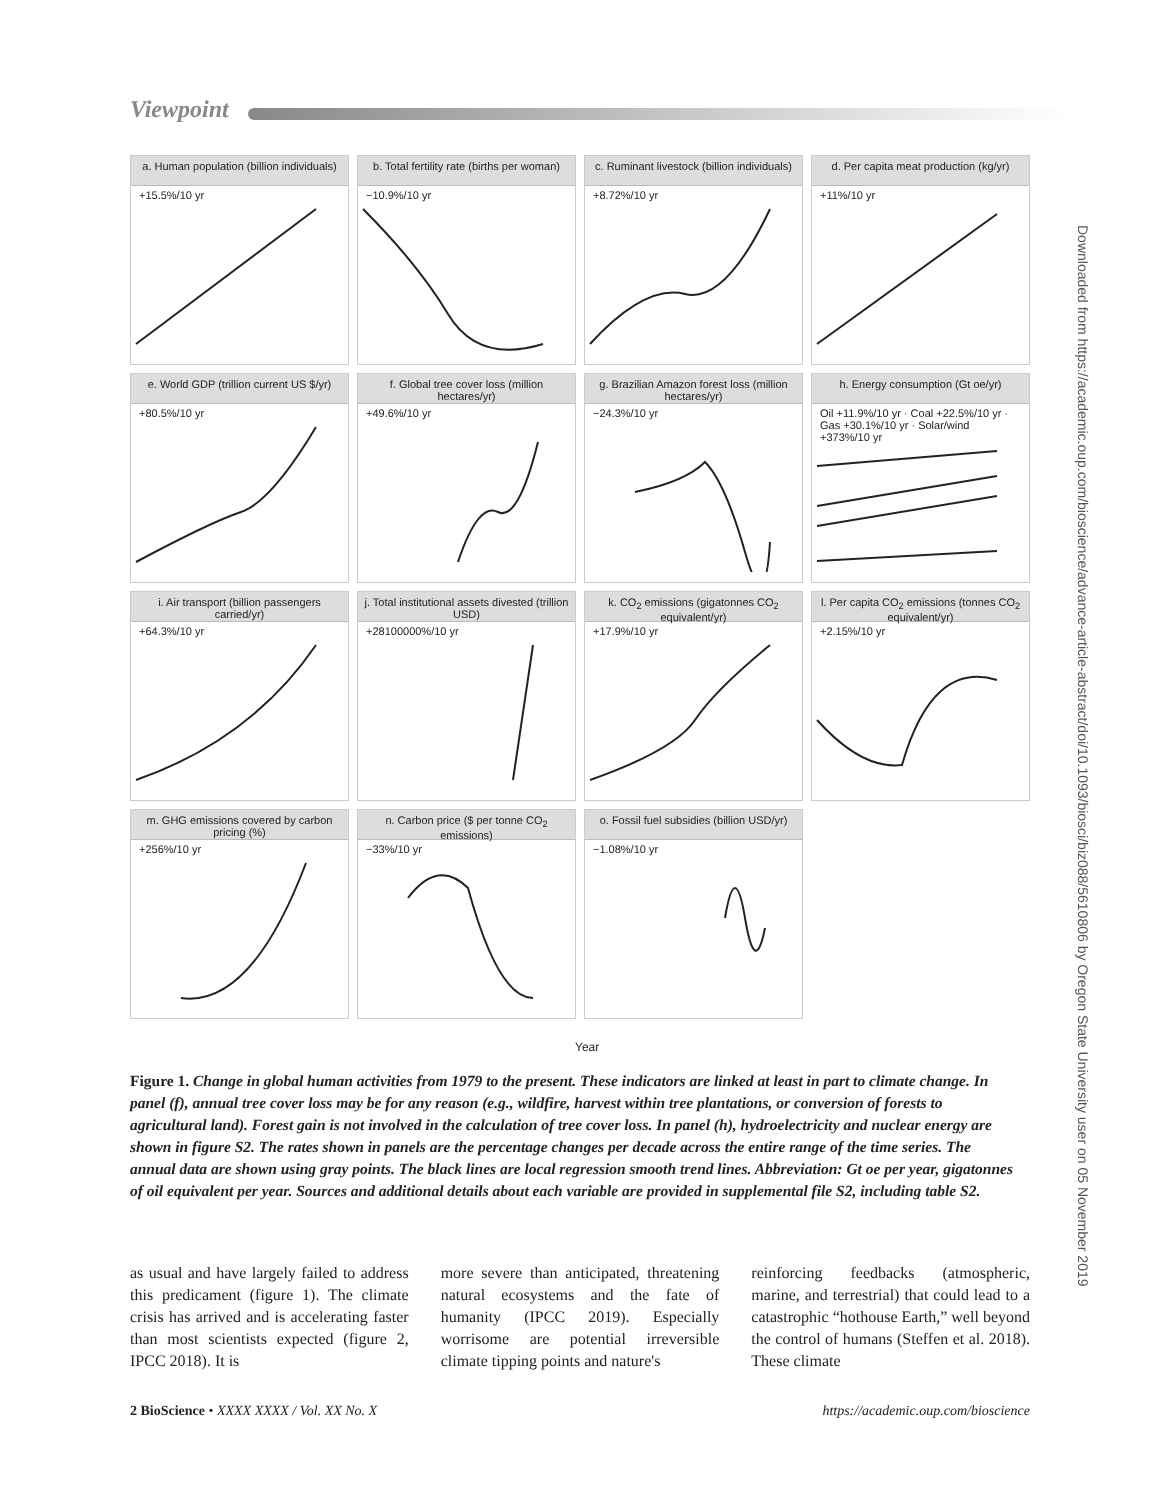Viewpoint
a. Human population (billion individuals)
+15.5%/10 yr
b. Total fertility rate (births per woman)
−10.9%/10 yr
c. Ruminant livestock (billion individuals)
+8.72%/10 yr
d. Per capita meat production (kg/yr)
+11%/10 yr
e. World GDP (trillion current US $/yr)
+80.5%/10 yr
f. Global tree cover loss (million hectares/yr)
+49.6%/10 yr
g. Brazilian Amazon forest loss (million hectares/yr)
−24.3%/10 yr
h. Energy consumption (Gt oe/yr)
Oil +11.9%/10 yr · Coal +22.5%/10 yr · Gas +30.1%/10 yr · Solar/wind +373%/10 yr
i. Air transport (billion passengers carried/yr)
+64.3%/10 yr
j. Total institutional assets divested (trillion USD)
+28100000%/10 yr
k. CO<sub>2</sub> emissions (gigatonnes CO<sub>2</sub> equivalent/yr)
+17.9%/10 yr
l. Per capita CO<sub>2</sub> emissions (tonnes CO<sub>2</sub> equivalent/yr)
+2.15%/10 yr
m. GHG emissions covered by carbon pricing (%)
+256%/10 yr
n. Carbon price ($ per tonne CO<sub>2</sub> emissions)
−33%/10 yr
o. Fossil fuel subsidies (billion USD/yr)
−1.08%/10 yr
Year
Downloaded from https://academic.oup.com/bioscience/advance-article-abstract/doi/10.1093/biosci/biz088/5610806 by Oregon State University user on 05 November 2019
Figure 1. Change in global human activities from 1979 to the present. These indicators are linked at least in part to climate change. In panel (f), annual tree cover loss may be for any reason (e.g., wildfire, harvest within tree plantations, or conversion of forests to agricultural land). Forest gain is not involved in the calculation of tree cover loss. In panel (h), hydroelectricity and nuclear energy are shown in figure S2. The rates shown in panels are the percentage changes per decade across the entire range of the time series. The annual data are shown using gray points. The black lines are local regression smooth trend lines. Abbreviation: Gt oe per year, gigatonnes of oil equivalent per year. Sources and additional details about each variable are provided in supplemental file S2, including table S2.
as usual and have largely failed to address this predicament (figure 1). The climate crisis has arrived and is accelerating faster than most scientists expected (figure 2, IPCC 2018). It is
more severe than anticipated, threatening natural ecosystems and the fate of humanity (IPCC 2019). Especially worrisome are potential irreversible climate tipping points and nature's
reinforcing feedbacks (atmospheric, marine, and terrestrial) that could lead to a catastrophic “hothouse Earth,” well beyond the control of humans (Steffen et al. 2018). These climate
2 BioScience • XXXX XXXX / Vol. XX No. X https://academic.oup.com/bioscience